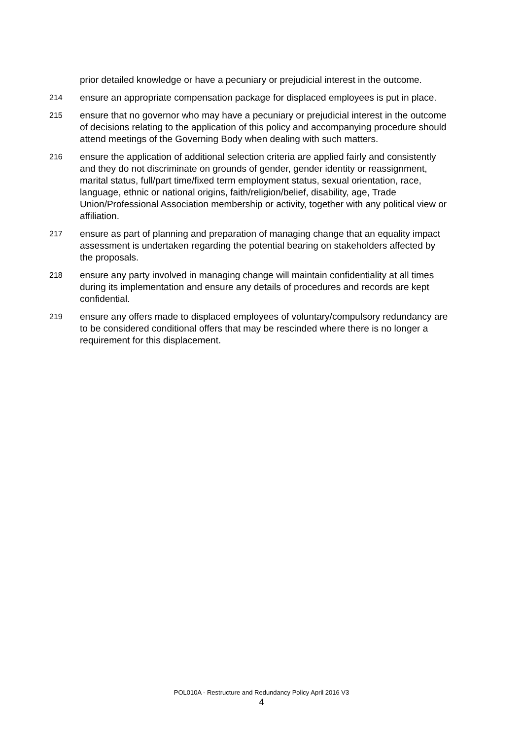prior detailed knowledge or have a pecuniary or prejudicial interest in the outcome.
214
ensure an appropriate compensation package for displaced employees is put in place.
215
ensure that no governor who may have a pecuniary or prejudicial interest in the outcome of decisions relating to the application of this policy and accompanying procedure should attend meetings of the Governing Body when dealing with such matters.
216
ensure the application of additional selection criteria are applied fairly and consistently and they do not discriminate on grounds of gender, gender identity or reassignment, marital status, full/part time/fixed term employment status, sexual orientation, race, language, ethnic or national origins, faith/religion/belief, disability, age, Trade Union/Professional Association membership or activity, together with any political view or affiliation.
217
ensure as part of planning and preparation of managing change that an equality impact assessment is undertaken regarding the potential bearing on stakeholders affected by the proposals.
218
ensure any party involved in managing change will maintain confidentiality at all times during its implementation and ensure any details of procedures and records are kept confidential.
219
ensure any offers made to displaced employees of voluntary/compulsory redundancy are to be considered conditional offers that may be rescinded where there is no longer a requirement for this displacement.
POL010A - Restructure and Redundancy Policy April 2016 V3
4